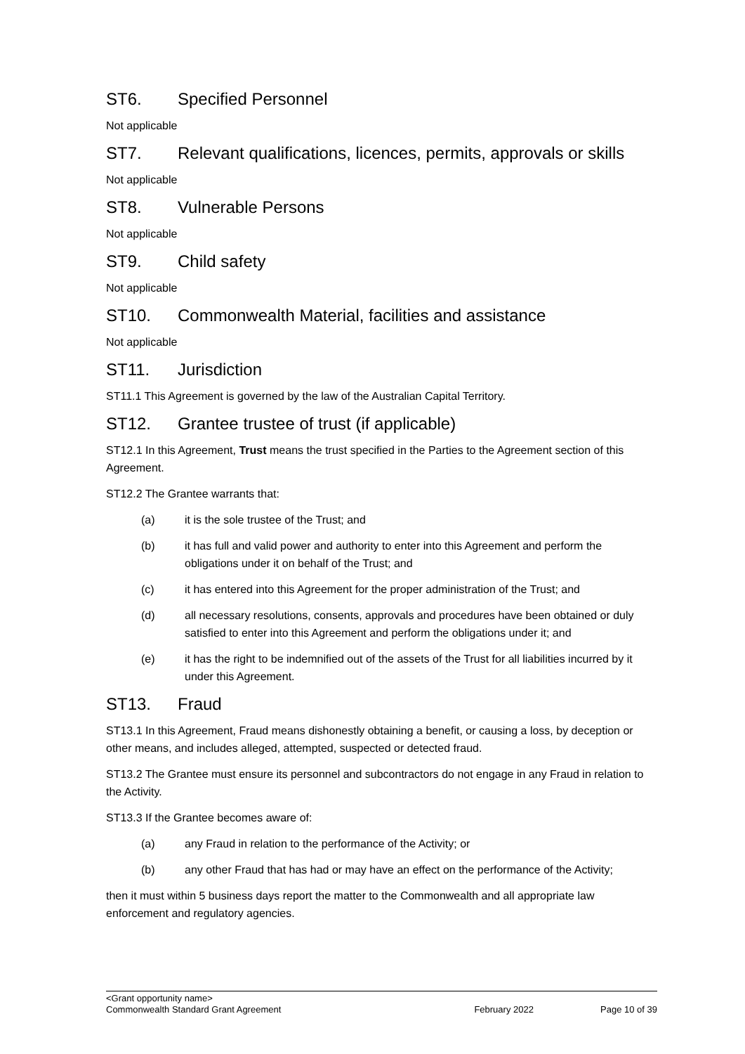ST6. Specified Personnel
Not applicable
ST7. Relevant qualifications, licences, permits, approvals or skills
Not applicable
ST8. Vulnerable Persons
Not applicable
ST9. Child safety
Not applicable
ST10. Commonwealth Material, facilities and assistance
Not applicable
ST11. Jurisdiction
ST11.1 This Agreement is governed by the law of the Australian Capital Territory.
ST12. Grantee trustee of trust (if applicable)
ST12.1 In this Agreement, Trust means the trust specified in the Parties to the Agreement section of this Agreement.
ST12.2 The Grantee warrants that:
(a) it is the sole trustee of the Trust; and
(b) it has full and valid power and authority to enter into this Agreement and perform the obligations under it on behalf of the Trust; and
(c) it has entered into this Agreement for the proper administration of the Trust; and
(d) all necessary resolutions, consents, approvals and procedures have been obtained or duly satisfied to enter into this Agreement and perform the obligations under it; and
(e) it has the right to be indemnified out of the assets of the Trust for all liabilities incurred by it under this Agreement.
ST13. Fraud
ST13.1 In this Agreement, Fraud means dishonestly obtaining a benefit, or causing a loss, by deception or other means, and includes alleged, attempted, suspected or detected fraud.
ST13.2 The Grantee must ensure its personnel and subcontractors do not engage in any Fraud in relation to the Activity.
ST13.3 If the Grantee becomes aware of:
(a) any Fraud in relation to the performance of the Activity; or
(b) any other Fraud that has had or may have an effect on the performance of the Activity;
then it must within 5 business days report the matter to the Commonwealth and all appropriate law enforcement and regulatory agencies.
<Grant opportunity name>
Commonwealth Standard Grant Agreement February 2022 Page 10 of 39